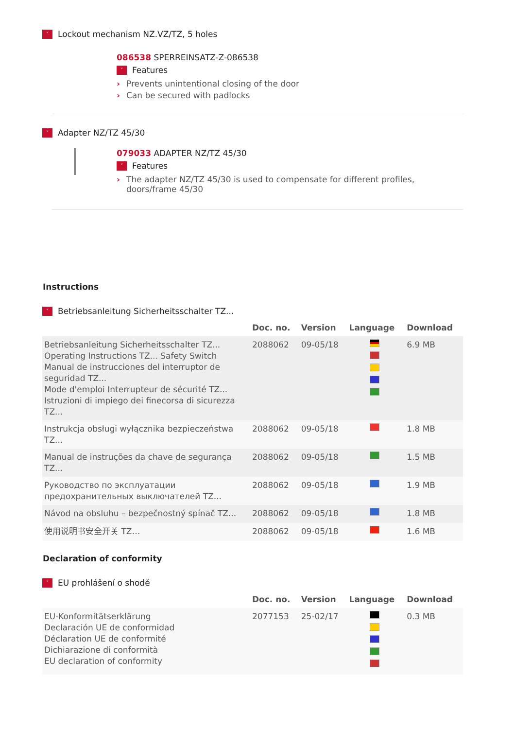˅ Lockout mechanism NZ.VZ/TZ, 5 holes
086538 SPERREINSATZ-Z-086538
˅ Features
› Prevents unintentional closing of the door
› Can be secured with padlocks
˅ Adapter NZ/TZ 45/30
079033 ADAPTER NZ/TZ 45/30
˅ Features
› The adapter NZ/TZ 45/30 is used to compensate for different profiles,
doors/frame 45/30
Instructions
˅ Betriebsanleitung Sicherheitsschalter TZ...
| | Doc. no. | Version | Language | Download |
| --- | --- | --- | --- | --- |
| Betriebsanleitung Sicherheitsschalter TZ... Operating Instructions TZ... Safety Switch Manual de instrucciones del interruptor de seguridad TZ... Mode d'emploi Interrupteur de sécurité TZ... Istruzioni di impiego dei finecorsa di sicurezza TZ... | 2088062 | 09-05/18 | | 6.9 MB |
| Instrukcja obsługi wyłącznika bezpieczeństwa TZ... | 2088062 | 09-05/18 | | 1.8 MB |
| Manual de instruções da chave de segurança TZ... | 2088062 | 09-05/18 | | 1.5 MB |
| Руководство по эксплуатации предохранительных выключателей TZ... | 2088062 | 09-05/18 | | 1.9 MB |
| Návod na obsluhu – bezpečnostný spínač TZ... | 2088062 | 09-05/18 | | 1.8 MB |
| 使用说明书安全开关 TZ… | 2088062 | 09-05/18 | | 1.6 MB |
Declaration of conformity
˅ EU prohlášení o shodě
| | Doc. no. | Version | Language | Download |
| --- | --- | --- | --- | --- |
| EU-Konformitätserklärung Declaración UE de conformidad Déclaration UE de conformité Dichiarazione di conformità EU declaration of conformity | 2077153 | 25-02/17 | | 0.3 MB |